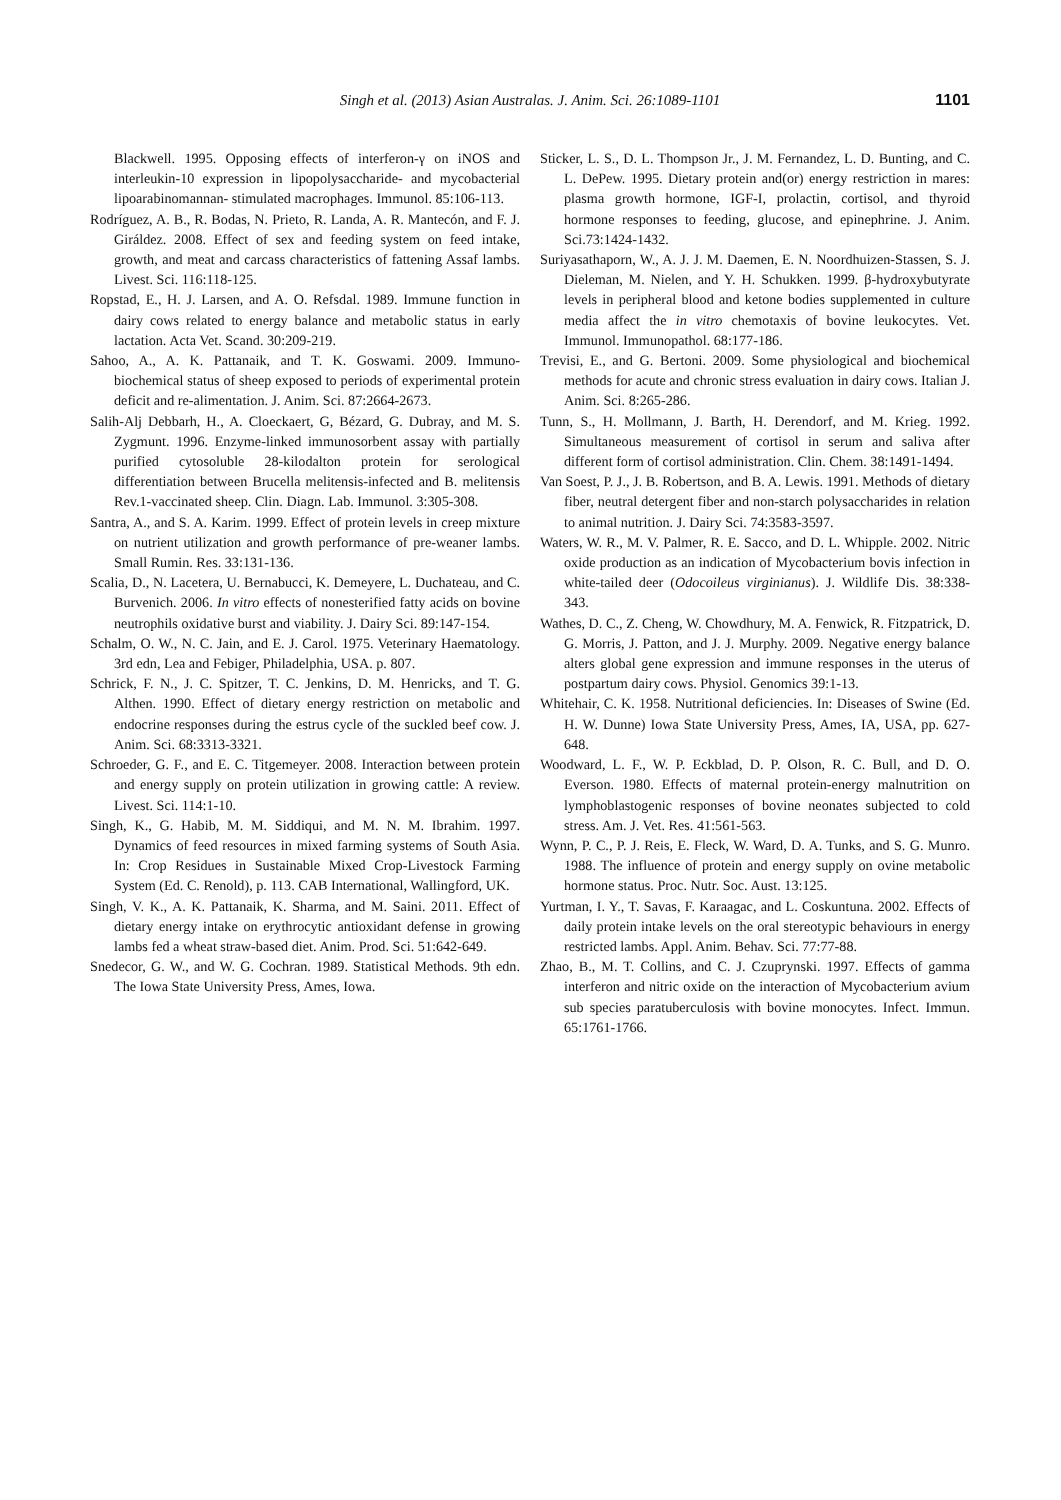Singh et al. (2013) Asian Australas. J. Anim. Sci. 26:1089-1101
1101
Blackwell. 1995. Opposing effects of interferon-γ on iNOS and interleukin-10 expression in lipopolysaccharide- and mycobacterial lipoarabinomannan- stimulated macrophages. Immunol. 85:106-113.
Rodríguez, A. B., R. Bodas, N. Prieto, R. Landa, A. R. Mantecón, and F. J. Giráldez. 2008. Effect of sex and feeding system on feed intake, growth, and meat and carcass characteristics of fattening Assaf lambs. Livest. Sci. 116:118-125.
Ropstad, E., H. J. Larsen, and A. O. Refsdal. 1989. Immune function in dairy cows related to energy balance and metabolic status in early lactation. Acta Vet. Scand. 30:209-219.
Sahoo, A., A. K. Pattanaik, and T. K. Goswami. 2009. Immuno-biochemical status of sheep exposed to periods of experimental protein deficit and re-alimentation. J. Anim. Sci. 87:2664-2673.
Salih-Alj Debbarh, H., A. Cloeckaert, G, Bézard, G. Dubray, and M. S. Zygmunt. 1996. Enzyme-linked immunosorbent assay with partially purified cytosoluble 28-kilodalton protein for serological differentiation between Brucella melitensis-infected and B. melitensis Rev.1-vaccinated sheep. Clin. Diagn. Lab. Immunol. 3:305-308.
Santra, A., and S. A. Karim. 1999. Effect of protein levels in creep mixture on nutrient utilization and growth performance of pre-weaner lambs. Small Rumin. Res. 33:131-136.
Scalia, D., N. Lacetera, U. Bernabucci, K. Demeyere, L. Duchateau, and C. Burvenich. 2006. In vitro effects of nonesterified fatty acids on bovine neutrophils oxidative burst and viability. J. Dairy Sci. 89:147-154.
Schalm, O. W., N. C. Jain, and E. J. Carol. 1975. Veterinary Haematology. 3rd edn, Lea and Febiger, Philadelphia, USA. p. 807.
Schrick, F. N., J. C. Spitzer, T. C. Jenkins, D. M. Henricks, and T. G. Althen. 1990. Effect of dietary energy restriction on metabolic and endocrine responses during the estrus cycle of the suckled beef cow. J. Anim. Sci. 68:3313-3321.
Schroeder, G. F., and E. C. Titgemeyer. 2008. Interaction between protein and energy supply on protein utilization in growing cattle: A review. Livest. Sci. 114:1-10.
Singh, K., G. Habib, M. M. Siddiqui, and M. N. M. Ibrahim. 1997. Dynamics of feed resources in mixed farming systems of South Asia. In: Crop Residues in Sustainable Mixed Crop-Livestock Farming System (Ed. C. Renold), p. 113. CAB International, Wallingford, UK.
Singh, V. K., A. K. Pattanaik, K. Sharma, and M. Saini. 2011. Effect of dietary energy intake on erythrocytic antioxidant defense in growing lambs fed a wheat straw-based diet. Anim. Prod. Sci. 51:642-649.
Snedecor, G. W., and W. G. Cochran. 1989. Statistical Methods. 9th edn. The Iowa State University Press, Ames, Iowa.
Sticker, L. S., D. L. Thompson Jr., J. M. Fernandez, L. D. Bunting, and C. L. DePew. 1995. Dietary protein and(or) energy restriction in mares: plasma growth hormone, IGF-I, prolactin, cortisol, and thyroid hormone responses to feeding, glucose, and epinephrine. J. Anim. Sci.73:1424-1432.
Suriyasathaporn, W., A. J. J. M. Daemen, E. N. Noordhuizen-Stassen, S. J. Dieleman, M. Nielen, and Y. H. Schukken. 1999. β-hydroxybutyrate levels in peripheral blood and ketone bodies supplemented in culture media affect the in vitro chemotaxis of bovine leukocytes. Vet. Immunol. Immunopathol. 68:177-186.
Trevisi, E., and G. Bertoni. 2009. Some physiological and biochemical methods for acute and chronic stress evaluation in dairy cows. Italian J. Anim. Sci. 8:265-286.
Tunn, S., H. Mollmann, J. Barth, H. Derendorf, and M. Krieg. 1992. Simultaneous measurement of cortisol in serum and saliva after different form of cortisol administration. Clin. Chem. 38:1491-1494.
Van Soest, P. J., J. B. Robertson, and B. A. Lewis. 1991. Methods of dietary fiber, neutral detergent fiber and non-starch polysaccharides in relation to animal nutrition. J. Dairy Sci. 74:3583-3597.
Waters, W. R., M. V. Palmer, R. E. Sacco, and D. L. Whipple. 2002. Nitric oxide production as an indication of Mycobacterium bovis infection in white-tailed deer (Odocoileus virginianus). J. Wildlife Dis. 38:338-343.
Wathes, D. C., Z. Cheng, W. Chowdhury, M. A. Fenwick, R. Fitzpatrick, D. G. Morris, J. Patton, and J. J. Murphy. 2009. Negative energy balance alters global gene expression and immune responses in the uterus of postpartum dairy cows. Physiol. Genomics 39:1-13.
Whitehair, C. K. 1958. Nutritional deficiencies. In: Diseases of Swine (Ed. H. W. Dunne) Iowa State University Press, Ames, IA, USA, pp. 627-648.
Woodward, L. F., W. P. Eckblad, D. P. Olson, R. C. Bull, and D. O. Everson. 1980. Effects of maternal protein-energy malnutrition on lymphoblastogenic responses of bovine neonates subjected to cold stress. Am. J. Vet. Res. 41:561-563.
Wynn, P. C., P. J. Reis, E. Fleck, W. Ward, D. A. Tunks, and S. G. Munro. 1988. The influence of protein and energy supply on ovine metabolic hormone status. Proc. Nutr. Soc. Aust. 13:125.
Yurtman, I. Y., T. Savas, F. Karaagac, and L. Coskuntuna. 2002. Effects of daily protein intake levels on the oral stereotypic behaviours in energy restricted lambs. Appl. Anim. Behav. Sci. 77:77-88.
Zhao, B., M. T. Collins, and C. J. Czuprynski. 1997. Effects of gamma interferon and nitric oxide on the interaction of Mycobacterium avium sub species paratuberculosis with bovine monocytes. Infect. Immun. 65:1761-1766.